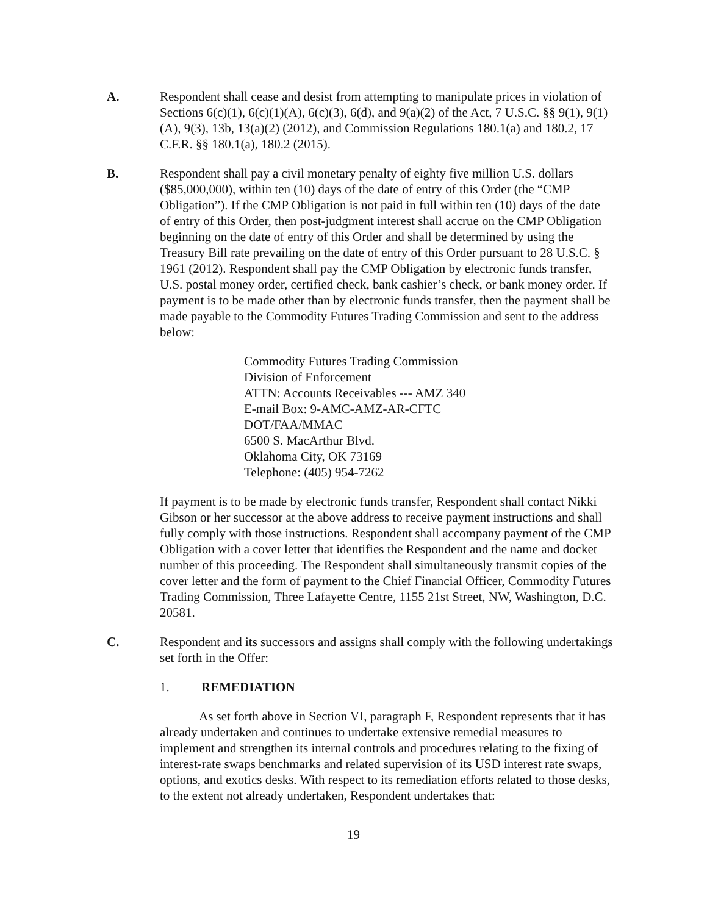A. Respondent shall cease and desist from attempting to manipulate prices in violation of Sections 6(c)(1), 6(c)(1)(A), 6(c)(3), 6(d), and 9(a)(2) of the Act, 7 U.S.C. §§ 9(1), 9(1)(A), 9(3), 13b, 13(a)(2) (2012), and Commission Regulations 180.1(a) and 180.2, 17 C.F.R. §§ 180.1(a), 180.2 (2015).
B. Respondent shall pay a civil monetary penalty of eighty five million U.S. dollars ($85,000,000), within ten (10) days of the date of entry of this Order (the “CMP Obligation”). If the CMP Obligation is not paid in full within ten (10) days of the date of entry of this Order, then post-judgment interest shall accrue on the CMP Obligation beginning on the date of entry of this Order and shall be determined by using the Treasury Bill rate prevailing on the date of entry of this Order pursuant to 28 U.S.C. § 1961 (2012). Respondent shall pay the CMP Obligation by electronic funds transfer, U.S. postal money order, certified check, bank cashier’s check, or bank money order. If payment is to be made other than by electronic funds transfer, then the payment shall be made payable to the Commodity Futures Trading Commission and sent to the address below:
Commodity Futures Trading Commission
Division of Enforcement
ATTN: Accounts Receivables --- AMZ 340
E-mail Box: 9-AMC-AMZ-AR-CFTC
DOT/FAA/MMAC
6500 S. MacArthur Blvd.
Oklahoma City, OK 73169
Telephone: (405) 954-7262
If payment is to be made by electronic funds transfer, Respondent shall contact Nikki Gibson or her successor at the above address to receive payment instructions and shall fully comply with those instructions. Respondent shall accompany payment of the CMP Obligation with a cover letter that identifies the Respondent and the name and docket number of this proceeding. The Respondent shall simultaneously transmit copies of the cover letter and the form of payment to the Chief Financial Officer, Commodity Futures Trading Commission, Three Lafayette Centre, 1155 21st Street, NW, Washington, D.C. 20581.
C. Respondent and its successors and assigns shall comply with the following undertakings set forth in the Offer:
1. REMEDIATION
As set forth above in Section VI, paragraph F, Respondent represents that it has already undertaken and continues to undertake extensive remedial measures to implement and strengthen its internal controls and procedures relating to the fixing of interest-rate swaps benchmarks and related supervision of its USD interest rate swaps, options, and exotics desks. With respect to its remediation efforts related to those desks, to the extent not already undertaken, Respondent undertakes that:
19